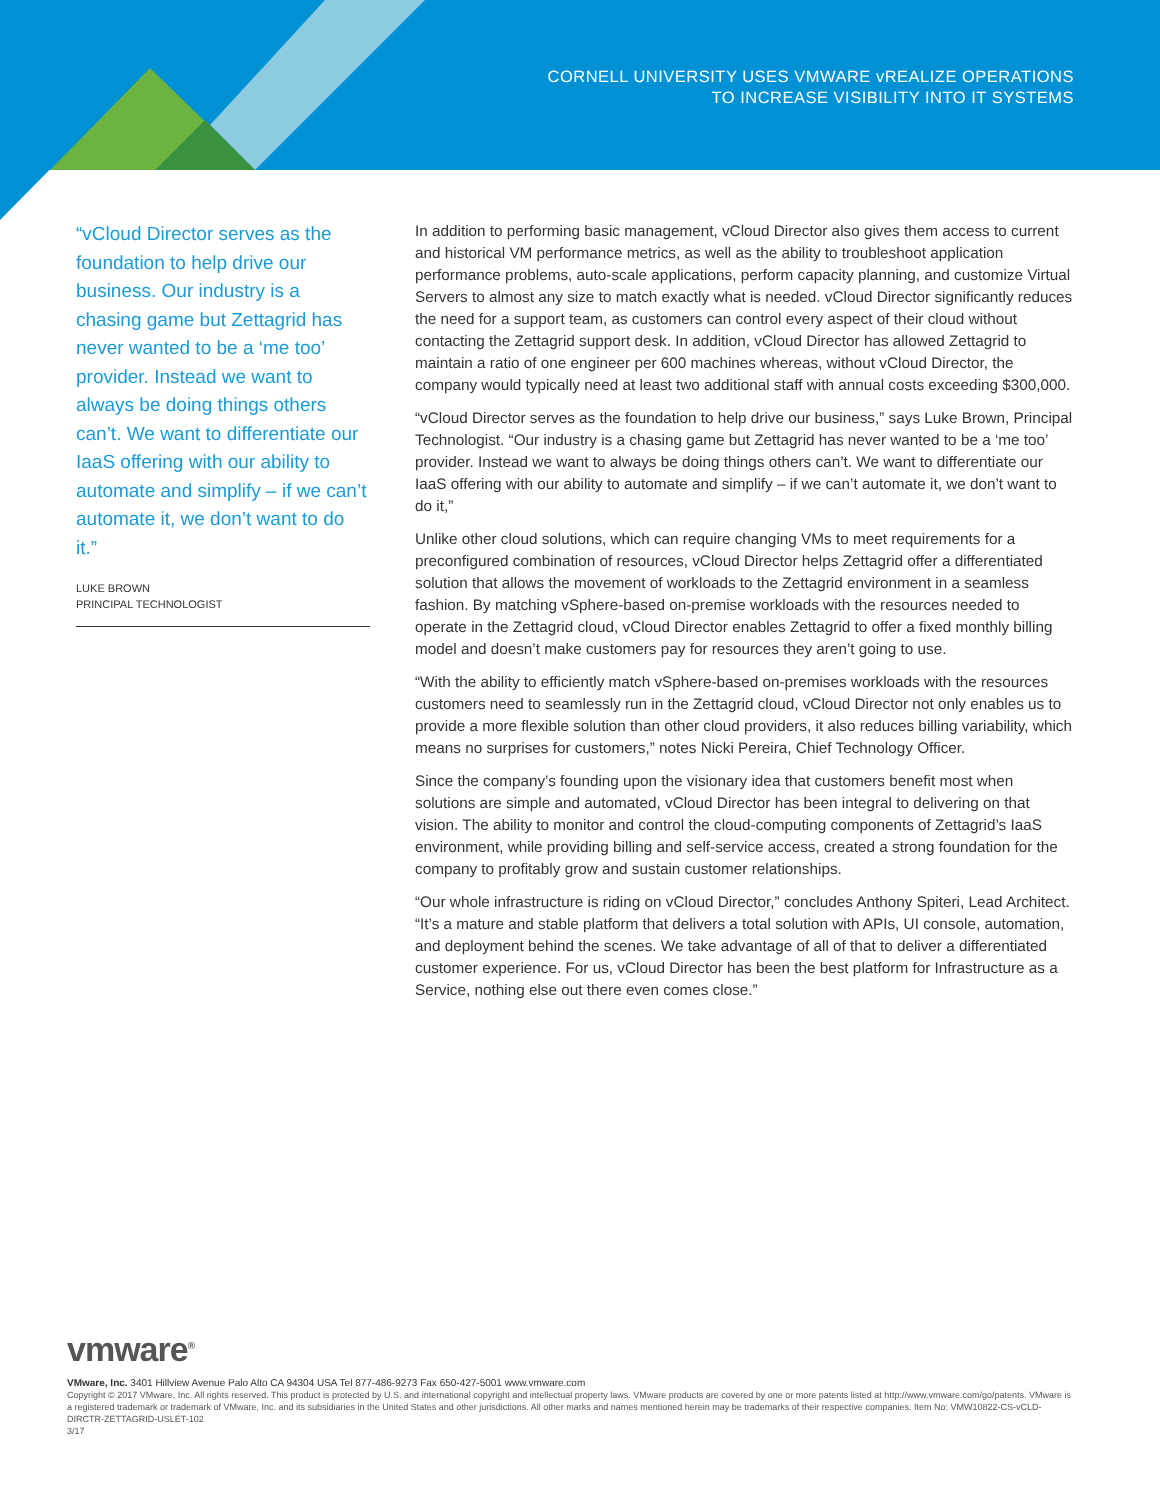CORNELL UNIVERSITY USES VMWARE vREALIZE OPERATIONS
TO INCREASE VISIBILITY INTO IT SYSTEMS
“vCloud Director serves as the foundation to help drive our business. Our industry is a chasing game but Zettagrid has never wanted to be a ‘me too’ provider. Instead we want to always be doing things others can’t. We want to differentiate our IaaS offering with our ability to automate and simplify – if we can’t automate it, we don’t want to do it.”
LUKE BROWN
PRINCIPAL TECHNOLOGIST
In addition to performing basic management, vCloud Director also gives them access to current and historical VM performance metrics, as well as the ability to troubleshoot application performance problems, auto-scale applications, perform capacity planning, and customize Virtual Servers to almost any size to match exactly what is needed. vCloud Director significantly reduces the need for a support team, as customers can control every aspect of their cloud without contacting the Zettagrid support desk. In addition, vCloud Director has allowed Zettagrid to maintain a ratio of one engineer per 600 machines whereas, without vCloud Director, the company would typically need at least two additional staff with annual costs exceeding $300,000.
“vCloud Director serves as the foundation to help drive our business,” says Luke Brown, Principal Technologist. “Our industry is a chasing game but Zettagrid has never wanted to be a ‘me too’ provider. Instead we want to always be doing things others can’t. We want to differentiate our IaaS offering with our ability to automate and simplify – if we can’t automate it, we don’t want to do it,”
Unlike other cloud solutions, which can require changing VMs to meet requirements for a preconfigured combination of resources, vCloud Director helps Zettagrid offer a differentiated solution that allows the movement of workloads to the Zettagrid environment in a seamless fashion. By matching vSphere-based on-premise workloads with the resources needed to operate in the Zettagrid cloud, vCloud Director enables Zettagrid to offer a fixed monthly billing model and doesn’t make customers pay for resources they aren’t going to use.
“With the ability to efficiently match vSphere-based on-premises workloads with the resources customers need to seamlessly run in the Zettagrid cloud, vCloud Director not only enables us to provide a more flexible solution than other cloud providers, it also reduces billing variability, which means no surprises for customers,” notes Nicki Pereira, Chief Technology Officer.
Since the company’s founding upon the visionary idea that customers benefit most when solutions are simple and automated, vCloud Director has been integral to delivering on that vision. The ability to monitor and control the cloud-computing components of Zettagrid’s IaaS environment, while providing billing and self-service access, created a strong foundation for the company to profitably grow and sustain customer relationships.
“Our whole infrastructure is riding on vCloud Director,” concludes Anthony Spiteri, Lead Architect. “It’s a mature and stable platform that delivers a total solution with APIs, UI console, automation, and deployment behind the scenes. We take advantage of all of that to deliver a differentiated customer experience. For us, vCloud Director has been the best platform for Infrastructure as a Service, nothing else out there even comes close.”
vmware<sup>®</sup>
VMware, Inc. 3401 Hillview Avenue Palo Alto CA 94304 USA Tel 877-486-9273 Fax 650-427-5001 www.vmware.com
Copyright © 2017 VMware, Inc. All rights reserved. This product is protected by U.S. and international copyright and intellectual property laws. VMware products are covered by one or more patents listed at http://www.vmware.com/go/patents. VMware is a registered trademark or trademark of VMware, Inc. and its subsidiaries in the United States and other jurisdictions. All other marks and names mentioned herein may be trademarks of their respective companies. Item No: VMW10822-CS-vCLD-DIRCTR-ZETTAGRID-USLET-102
3/17